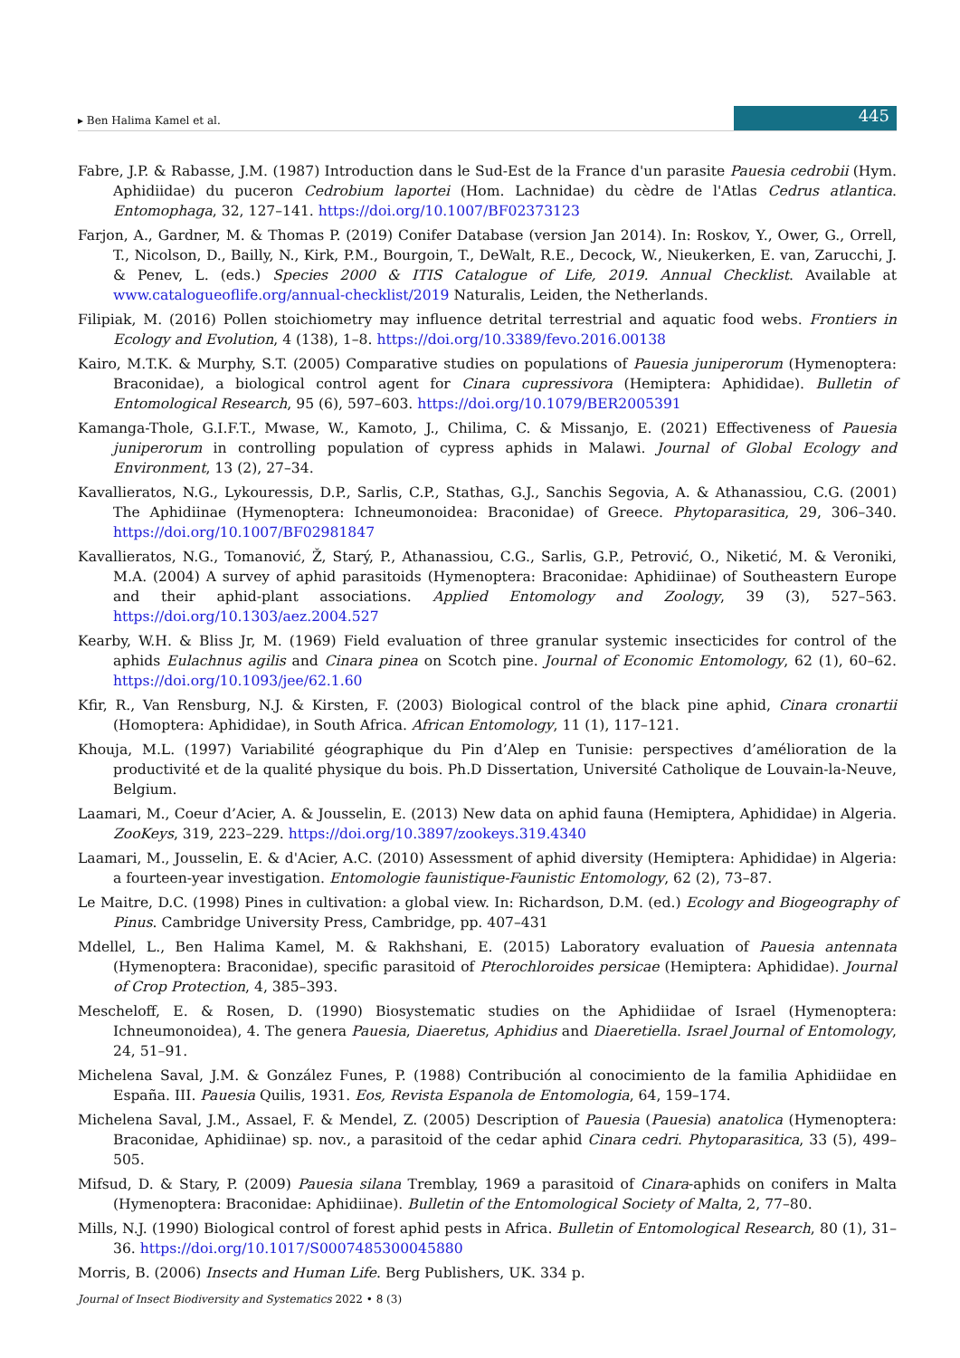▸ Ben Halima Kamel et al. 445
Fabre, J.P. & Rabasse, J.M. (1987) Introduction dans le Sud-Est de la France d'un parasite Pauesia cedrobii (Hym. Aphidiidae) du puceron Cedrobium laportei (Hom. Lachnidae) du cèdre de l'Atlas Cedrus atlantica. Entomophaga, 32, 127–141. https://doi.org/10.1007/BF02373123
Farjon, A., Gardner, M. & Thomas P. (2019) Conifer Database (version Jan 2014). In: Roskov, Y., Ower, G., Orrell, T., Nicolson, D., Bailly, N., Kirk, P.M., Bourgoin, T., DeWalt, R.E., Decock, W., Nieukerken, E. van, Zarucchi, J. & Penev, L. (eds.) Species 2000 & ITIS Catalogue of Life, 2019. Annual Checklist. Available at www.catalogueoflife.org/annual-checklist/2019 Naturalis, Leiden, the Netherlands.
Filipiak, M. (2016) Pollen stoichiometry may influence detrital terrestrial and aquatic food webs. Frontiers in Ecology and Evolution, 4 (138), 1–8. https://doi.org/10.3389/fevo.2016.00138
Kairo, M.T.K. & Murphy, S.T. (2005) Comparative studies on populations of Pauesia juniperorum (Hymenoptera: Braconidae), a biological control agent for Cinara cupressivora (Hemiptera: Aphididae). Bulletin of Entomological Research, 95 (6), 597–603. https://doi.org/10.1079/BER2005391
Kamanga-Thole, G.I.F.T., Mwase, W., Kamoto, J., Chilima, C. & Missanjo, E. (2021) Effectiveness of Pauesia juniperorum in controlling population of cypress aphids in Malawi. Journal of Global Ecology and Environment, 13 (2), 27–34.
Kavallieratos, N.G., Lykouressis, D.P., Sarlis, C.P., Stathas, G.J., Sanchis Segovia, A. & Athanassiou, C.G. (2001) The Aphidiinae (Hymenoptera: Ichneumonoidea: Braconidae) of Greece. Phytoparasitica, 29, 306–340. https://doi.org/10.1007/BF02981847
Kavallieratos, N.G., Tomanović, Ž, Starý, P., Athanassiou, C.G., Sarlis, G.P., Petrović, O., Niketić, M. & Veroniki, M.A. (2004) A survey of aphid parasitoids (Hymenoptera: Braconidae: Aphidiinae) of Southeastern Europe and their aphid-plant associations. Applied Entomology and Zoology, 39 (3), 527–563. https://doi.org/10.1303/aez.2004.527
Kearby, W.H. & Bliss Jr, M. (1969) Field evaluation of three granular systemic insecticides for control of the aphids Eulachnus agilis and Cinara pinea on Scotch pine. Journal of Economic Entomology, 62 (1), 60–62. https://doi.org/10.1093/jee/62.1.60
Kfir, R., Van Rensburg, N.J. & Kirsten, F. (2003) Biological control of the black pine aphid, Cinara cronartii (Homoptera: Aphididae), in South Africa. African Entomology, 11 (1), 117–121.
Khouja, M.L. (1997) Variabilité géographique du Pin d’Alep en Tunisie: perspectives d’amélioration de la productivité et de la qualité physique du bois. Ph.D Dissertation, Université Catholique de Louvain-la-Neuve, Belgium.
Laamari, M., Coeur d’Acier, A. & Jousselin, E. (2013) New data on aphid fauna (Hemiptera, Aphididae) in Algeria. ZooKeys, 319, 223–229. https://doi.org/10.3897/zookeys.319.4340
Laamari, M., Jousselin, E. & d'Acier, A.C. (2010) Assessment of aphid diversity (Hemiptera: Aphididae) in Algeria: a fourteen-year investigation. Entomologie faunistique-Faunistic Entomology, 62 (2), 73–87.
Le Maitre, D.C. (1998) Pines in cultivation: a global view. In: Richardson, D.M. (ed.) Ecology and Biogeography of Pinus. Cambridge University Press, Cambridge, pp. 407–431
Mdellel, L., Ben Halima Kamel, M. & Rakhshani, E. (2015) Laboratory evaluation of Pauesia antennata (Hymenoptera: Braconidae), specific parasitoid of Pterochloroides persicae (Hemiptera: Aphididae). Journal of Crop Protection, 4, 385–393.
Mescheloff, E. & Rosen, D. (1990) Biosystematic studies on the Aphidiidae of Israel (Hymenoptera: Ichneumonoidea), 4. The genera Pauesia, Diaeretus, Aphidius and Diaeretiella. Israel Journal of Entomology, 24, 51–91.
Michelena Saval, J.M. & González Funes, P. (1988) Contribución al conocimiento de la familia Aphidiidae en España. III. Pauesia Quilis, 1931. Eos, Revista Espanola de Entomologia, 64, 159–174.
Michelena Saval, J.M., Assael, F. & Mendel, Z. (2005) Description of Pauesia (Pauesia) anatolica (Hymenoptera: Braconidae, Aphidiinae) sp. nov., a parasitoid of the cedar aphid Cinara cedri. Phytoparasitica, 33 (5), 499–505.
Mifsud, D. & Stary, P. (2009) Pauesia silana Tremblay, 1969 a parasitoid of Cinara-aphids on conifers in Malta (Hymenoptera: Braconidae: Aphidiinae). Bulletin of the Entomological Society of Malta, 2, 77–80.
Mills, N.J. (1990) Biological control of forest aphid pests in Africa. Bulletin of Entomological Research, 80 (1), 31–36. https://doi.org/10.1017/S0007485300045880
Morris, B. (2006) Insects and Human Life. Berg Publishers, UK. 334 p.
Journal of Insect Biodiversity and Systematics 2022 • 8 (3)